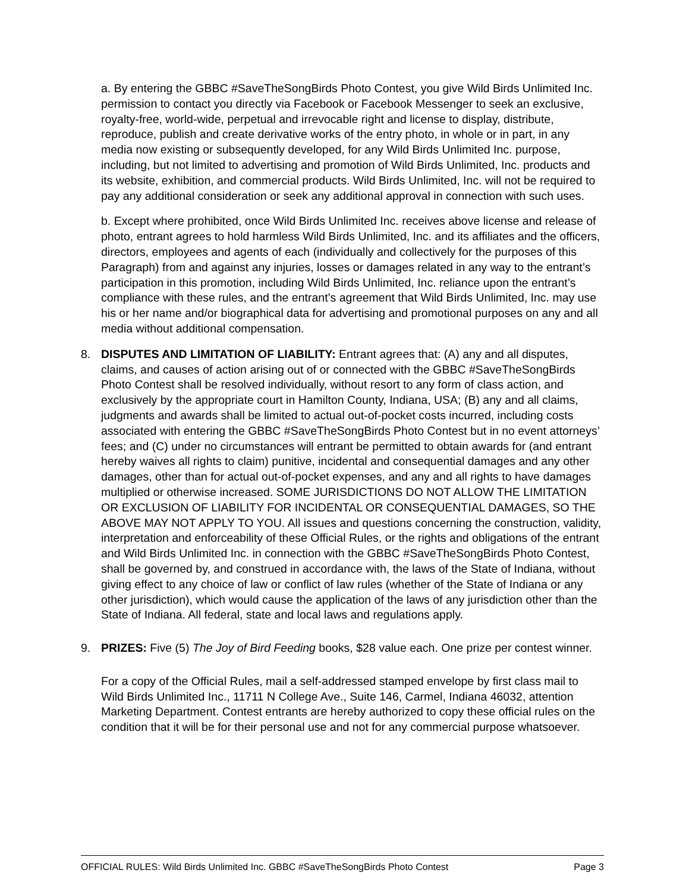a. By entering the GBBC #SaveTheSongBirds Photo Contest, you give Wild Birds Unlimited Inc. permission to contact you directly via Facebook or Facebook Messenger to seek an exclusive, royalty-free, world-wide, perpetual and irrevocable right and license to display, distribute, reproduce, publish and create derivative works of the entry photo, in whole or in part, in any media now existing or subsequently developed, for any Wild Birds Unlimited Inc. purpose, including, but not limited to advertising and promotion of Wild Birds Unlimited, Inc. products and its website, exhibition, and commercial products. Wild Birds Unlimited, Inc. will not be required to pay any additional consideration or seek any additional approval in connection with such uses.
b. Except where prohibited, once Wild Birds Unlimited Inc. receives above license and release of photo, entrant agrees to hold harmless Wild Birds Unlimited, Inc. and its affiliates and the officers, directors, employees and agents of each (individually and collectively for the purposes of this Paragraph) from and against any injuries, losses or damages related in any way to the entrant’s participation in this promotion, including Wild Birds Unlimited, Inc. reliance upon the entrant’s compliance with these rules, and the entrant’s agreement that Wild Birds Unlimited, Inc. may use his or her name and/or biographical data for advertising and promotional purposes on any and all media without additional compensation.
8. DISPUTES AND LIMITATION OF LIABILITY: Entrant agrees that: (A) any and all disputes, claims, and causes of action arising out of or connected with the GBBC #SaveTheSongBirds Photo Contest shall be resolved individually, without resort to any form of class action, and exclusively by the appropriate court in Hamilton County, Indiana, USA; (B) any and all claims, judgments and awards shall be limited to actual out-of-pocket costs incurred, including costs associated with entering the GBBC #SaveTheSongBirds Photo Contest but in no event attorneys’ fees; and (C) under no circumstances will entrant be permitted to obtain awards for (and entrant hereby waives all rights to claim) punitive, incidental and consequential damages and any other damages, other than for actual out-of-pocket expenses, and any and all rights to have damages multiplied or otherwise increased. SOME JURISDICTIONS DO NOT ALLOW THE LIMITATION OR EXCLUSION OF LIABILITY FOR INCIDENTAL OR CONSEQUENTIAL DAMAGES, SO THE ABOVE MAY NOT APPLY TO YOU. All issues and questions concerning the construction, validity, interpretation and enforceability of these Official Rules, or the rights and obligations of the entrant and Wild Birds Unlimited Inc. in connection with the GBBC #SaveTheSongBirds Photo Contest, shall be governed by, and construed in accordance with, the laws of the State of Indiana, without giving effect to any choice of law or conflict of law rules (whether of the State of Indiana or any other jurisdiction), which would cause the application of the laws of any jurisdiction other than the State of Indiana. All federal, state and local laws and regulations apply.
9. PRIZES: Five (5) The Joy of Bird Feeding books, $28 value each. One prize per contest winner.
For a copy of the Official Rules, mail a self-addressed stamped envelope by first class mail to Wild Birds Unlimited Inc., 11711 N College Ave., Suite 146, Carmel, Indiana 46032, attention Marketing Department. Contest entrants are hereby authorized to copy these official rules on the condition that it will be for their personal use and not for any commercial purpose whatsoever.
OFFICIAL RULES: Wild Birds Unlimited Inc. GBBC #SaveTheSongBirds Photo Contest Page 3